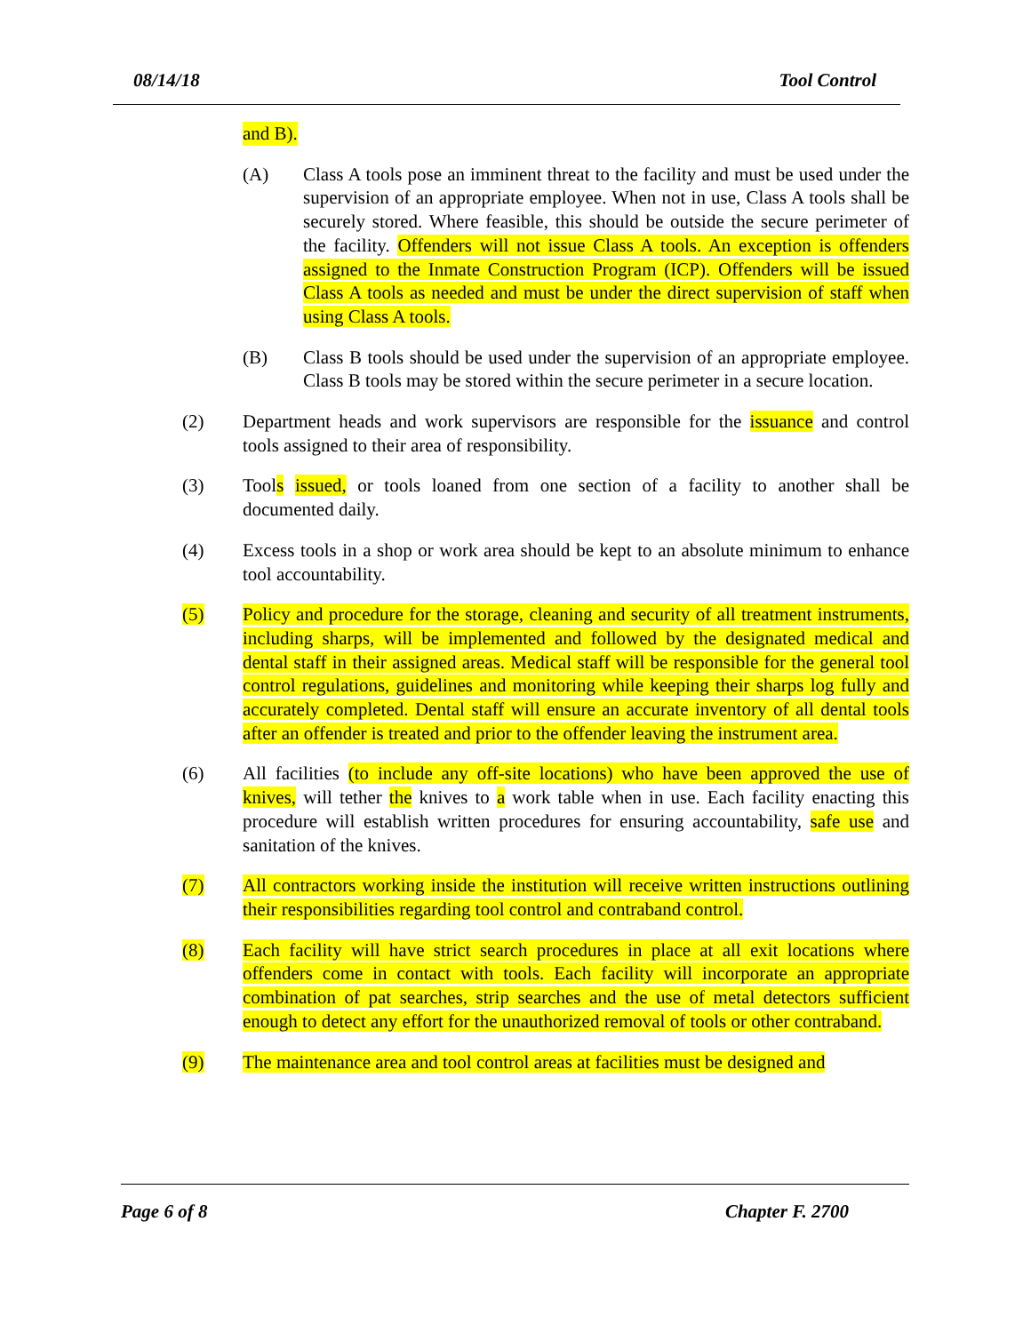08/14/18 Tool Control
and B).
(A) Class A tools pose an imminent threat to the facility and must be used under the supervision of an appropriate employee. When not in use, Class A tools shall be securely stored. Where feasible, this should be outside the secure perimeter of the facility. Offenders will not issue Class A tools. An exception is offenders assigned to the Inmate Construction Program (ICP). Offenders will be issued Class A tools as needed and must be under the direct supervision of staff when using Class A tools.
(B) Class B tools should be used under the supervision of an appropriate employee. Class B tools may be stored within the secure perimeter in a secure location.
(2) Department heads and work supervisors are responsible for the issuance and control tools assigned to their area of responsibility.
(3) Tools issued, or tools loaned from one section of a facility to another shall be documented daily.
(4) Excess tools in a shop or work area should be kept to an absolute minimum to enhance tool accountability.
(5) Policy and procedure for the storage, cleaning and security of all treatment instruments, including sharps, will be implemented and followed by the designated medical and dental staff in their assigned areas. Medical staff will be responsible for the general tool control regulations, guidelines and monitoring while keeping their sharps log fully and accurately completed. Dental staff will ensure an accurate inventory of all dental tools after an offender is treated and prior to the offender leaving the instrument area.
(6) All facilities (to include any off-site locations) who have been approved the use of knives, will tether the knives to a work table when in use. Each facility enacting this procedure will establish written procedures for ensuring accountability, safe use and sanitation of the knives.
(7) All contractors working inside the institution will receive written instructions outlining their responsibilities regarding tool control and contraband control.
(8) Each facility will have strict search procedures in place at all exit locations where offenders come in contact with tools. Each facility will incorporate an appropriate combination of pat searches, strip searches and the use of metal detectors sufficient enough to detect any effort for the unauthorized removal of tools or other contraband.
(9) The maintenance area and tool control areas at facilities must be designed and
Page 6 of 8 Chapter F. 2700